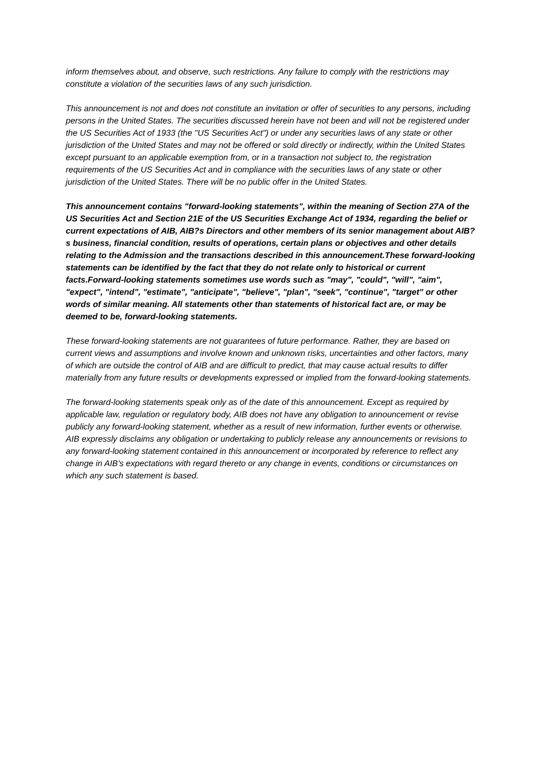inform themselves about, and observe, such restrictions. Any failure to comply with the restrictions may constitute a violation of the securities laws of any such jurisdiction.
This announcement is not and does not constitute an invitation or offer of securities to any persons, including persons in the United States. The securities discussed herein have not been and will not be registered under the US Securities Act of 1933 (the "US Securities Act") or under any securities laws of any state or other jurisdiction of the United States and may not be offered or sold directly or indirectly, within the United States except pursuant to an applicable exemption from, or in a transaction not subject to, the registration requirements of the US Securities Act and in compliance with the securities laws of any state or other jurisdiction of the United States. There will be no public offer in the United States.
This announcement contains "forward-looking statements", within the meaning of Section 27A of the US Securities Act and Section 21E of the US Securities Exchange Act of 1934, regarding the belief or current expectations of AIB, AIB?s Directors and other members of its senior management about AIB?s business, financial condition, results of operations, certain plans or objectives and other details relating to the Admission and the transactions described in this announcement.These forward-looking statements can be identified by the fact that they do not relate only to historical or current facts.Forward-looking statements sometimes use words such as "may", "could", "will", "aim", "expect", "intend", "estimate", "anticipate", "believe", "plan", "seek", "continue", "target" or other words of similar meaning. All statements other than statements of historical fact are, or may be deemed to be, forward-looking statements.
These forward-looking statements are not guarantees of future performance. Rather, they are based on current views and assumptions and involve known and unknown risks, uncertainties and other factors, many of which are outside the control of AIB and are difficult to predict, that may cause actual results to differ materially from any future results or developments expressed or implied from the forward-looking statements.
The forward-looking statements speak only as of the date of this announcement. Except as required by applicable law, regulation or regulatory body, AIB does not have any obligation to announcement or revise publicly any forward-looking statement, whether as a result of new information, further events or otherwise. AIB expressly disclaims any obligation or undertaking to publicly release any announcements or revisions to any forward-looking statement contained in this announcement or incorporated by reference to reflect any change in AIB's expectations with regard thereto or any change in events, conditions or circumstances on which any such statement is based.